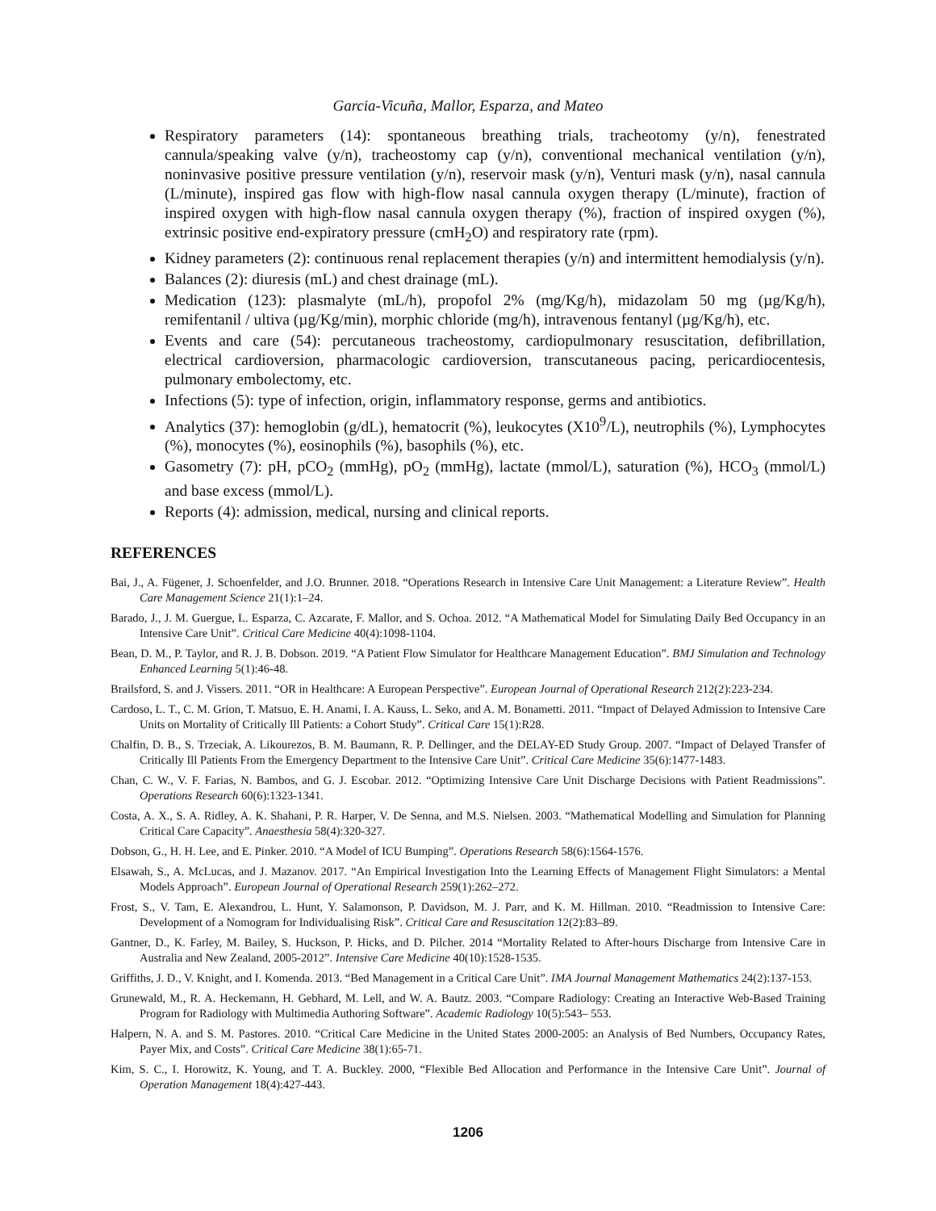Garcia-Vicuña, Mallor, Esparza, and Mateo
Respiratory parameters (14): spontaneous breathing trials, tracheotomy (y/n), fenestrated cannula/speaking valve (y/n), tracheostomy cap (y/n), conventional mechanical ventilation (y/n), noninvasive positive pressure ventilation (y/n), reservoir mask (y/n), Venturi mask (y/n), nasal cannula (L/minute), inspired gas flow with high-flow nasal cannula oxygen therapy (L/minute), fraction of inspired oxygen with high-flow nasal cannula oxygen therapy (%), fraction of inspired oxygen (%), extrinsic positive end-expiratory pressure (cmH<sub>2</sub>O) and respiratory rate (rpm).
Kidney parameters (2): continuous renal replacement therapies (y/n) and intermittent hemodialysis (y/n).
Balances (2): diuresis (mL) and chest drainage (mL).
Medication (123): plasmalyte (mL/h), propofol 2% (mg/Kg/h), midazolam 50 mg (µg/Kg/h), remifentanil / ultiva (µg/Kg/min), morphic chloride (mg/h), intravenous fentanyl (µg/Kg/h), etc.
Events and care (54): percutaneous tracheostomy, cardiopulmonary resuscitation, defibrillation, electrical cardioversion, pharmacologic cardioversion, transcutaneous pacing, pericardiocentesis, pulmonary embolectomy, etc.
Infections (5): type of infection, origin, inflammatory response, germs and antibiotics.
Analytics (37): hemoglobin (g/dL), hematocrit (%), leukocytes (X10<sup>9</sup>/L), neutrophils (%), Lymphocytes (%), monocytes (%), eosinophils (%), basophils (%), etc.
Gasometry (7): pH, pCO<sub>2</sub> (mmHg), pO<sub>2</sub> (mmHg), lactate (mmol/L), saturation (%), HCO<sub>3</sub> (mmol/L) and base excess (mmol/L).
Reports (4): admission, medical, nursing and clinical reports.
REFERENCES
Bai, J., A. Fügener, J. Schoenfelder, and J.O. Brunner. 2018. “Operations Research in Intensive Care Unit Management: a Literature Review”. Health Care Management Science 21(1):1–24.
Barado, J., J. M. Guergue, L. Esparza, C. Azcarate, F. Mallor, and S. Ochoa. 2012. “A Mathematical Model for Simulating Daily Bed Occupancy in an Intensive Care Unit”. Critical Care Medicine 40(4):1098-1104.
Bean, D. M., P. Taylor, and R. J. B. Dobson. 2019. “A Patient Flow Simulator for Healthcare Management Education”. BMJ Simulation and Technology Enhanced Learning 5(1):46-48.
Brailsford, S. and J. Vissers. 2011. “OR in Healthcare: A European Perspective”. European Journal of Operational Research 212(2):223-234.
Cardoso, L. T., C. M. Grion, T. Matsuo, E. H. Anami, I. A. Kauss, L. Seko, and A. M. Bonametti. 2011. “Impact of Delayed Admission to Intensive Care Units on Mortality of Critically Ill Patients: a Cohort Study”. Critical Care 15(1):R28.
Chalfin, D. B., S. Trzeciak, A. Likourezos, B. M. Baumann, R. P. Dellinger, and the DELAY-ED Study Group. 2007. “Impact of Delayed Transfer of Critically Ill Patients From the Emergency Department to the Intensive Care Unit”. Critical Care Medicine 35(6):1477-1483.
Chan, C. W., V. F. Farias, N. Bambos, and G. J. Escobar. 2012. “Optimizing Intensive Care Unit Discharge Decisions with Patient Readmissions”. Operations Research 60(6):1323-1341.
Costa, A. X., S. A. Ridley, A. K. Shahani, P. R. Harper, V. De Senna, and M.S. Nielsen. 2003. “Mathematical Modelling and Simulation for Planning Critical Care Capacity”. Anaesthesia 58(4):320-327.
Dobson, G., H. H. Lee, and E. Pinker. 2010. “A Model of ICU Bumping”. Operations Research 58(6):1564-1576.
Elsawah, S., A. McLucas, and J. Mazanov. 2017. “An Empirical Investigation Into the Learning Effects of Management Flight Simulators: a Mental Models Approach”. European Journal of Operational Research 259(1):262–272.
Frost, S., V. Tam, E. Alexandrou, L. Hunt, Y. Salamonson, P. Davidson, M. J. Parr, and K. M. Hillman. 2010. “Readmission to Intensive Care: Development of a Nomogram for Individualising Risk”. Critical Care and Resuscitation 12(2):83–89.
Gantner, D., K. Farley, M. Bailey, S. Huckson, P. Hicks, and D. Pilcher. 2014 “Mortality Related to After-hours Discharge from Intensive Care in Australia and New Zealand, 2005-2012”. Intensive Care Medicine 40(10):1528-1535.
Griffiths, J. D., V. Knight, and I. Komenda. 2013. “Bed Management in a Critical Care Unit”. IMA Journal Management Mathematics 24(2):137-153.
Grunewald, M., R. A. Heckemann, H. Gebhard, M. Lell, and W. A. Bautz. 2003. “Compare Radiology: Creating an Interactive Web-Based Training Program for Radiology with Multimedia Authoring Software”. Academic Radiology 10(5):543– 553.
Halpern, N. A. and S. M. Pastores. 2010. “Critical Care Medicine in the United States 2000-2005: an Analysis of Bed Numbers, Occupancy Rates, Payer Mix, and Costs”. Critical Care Medicine 38(1):65-71.
Kim, S. C., I. Horowitz, K. Young, and T. A. Buckley. 2000, “Flexible Bed Allocation and Performance in the Intensive Care Unit”. Journal of Operation Management 18(4):427-443.
1206